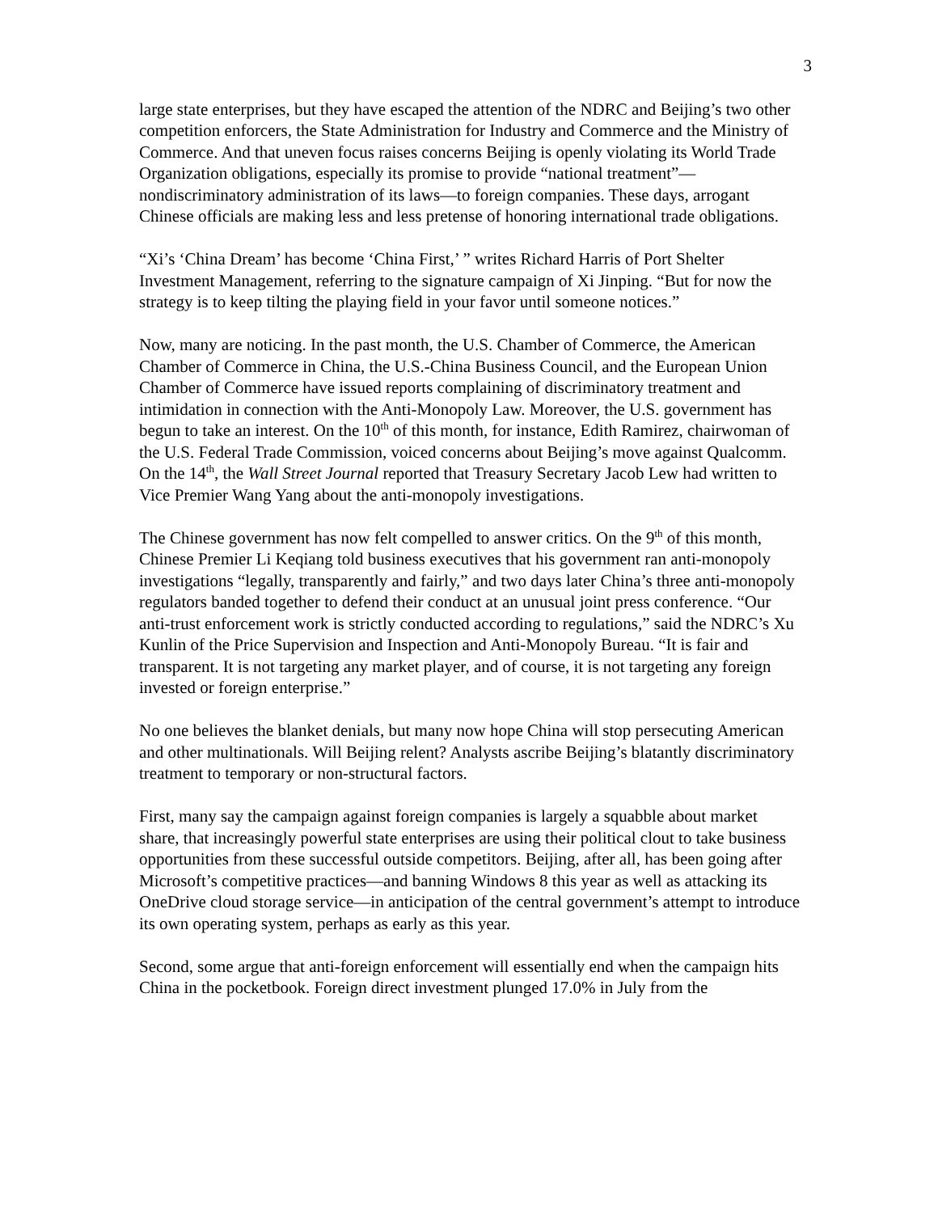3
large state enterprises, but they have escaped the attention of the NDRC and Beijing’s two other competition enforcers, the State Administration for Industry and Commerce and the Ministry of Commerce. And that uneven focus raises concerns Beijing is openly violating its World Trade Organization obligations, especially its promise to provide “national treatment”—nondiscriminatory administration of its laws—to foreign companies. These days, arrogant Chinese officials are making less and less pretense of honoring international trade obligations.
“Xi’s ‘China Dream’ has become ‘China First,’ ” writes Richard Harris of Port Shelter Investment Management, referring to the signature campaign of Xi Jinping. “But for now the strategy is to keep tilting the playing field in your favor until someone notices.”
Now, many are noticing. In the past month, the U.S. Chamber of Commerce, the American Chamber of Commerce in China, the U.S.-China Business Council, and the European Union Chamber of Commerce have issued reports complaining of discriminatory treatment and intimidation in connection with the Anti-Monopoly Law. Moreover, the U.S. government has begun to take an interest. On the 10<sup>th</sup> of this month, for instance, Edith Ramirez, chairwoman of the U.S. Federal Trade Commission, voiced concerns about Beijing’s move against Qualcomm. On the 14<sup>th</sup>, the Wall Street Journal reported that Treasury Secretary Jacob Lew had written to Vice Premier Wang Yang about the anti-monopoly investigations.
The Chinese government has now felt compelled to answer critics. On the 9<sup>th</sup> of this month, Chinese Premier Li Keqiang told business executives that his government ran anti-monopoly investigations “legally, transparently and fairly,” and two days later China’s three anti-monopoly regulators banded together to defend their conduct at an unusual joint press conference. “Our anti-trust enforcement work is strictly conducted according to regulations,” said the NDRC’s Xu Kunlin of the Price Supervision and Inspection and Anti-Monopoly Bureau. “It is fair and transparent. It is not targeting any market player, and of course, it is not targeting any foreign invested or foreign enterprise.”
No one believes the blanket denials, but many now hope China will stop persecuting American and other multinationals. Will Beijing relent? Analysts ascribe Beijing’s blatantly discriminatory treatment to temporary or non-structural factors.
First, many say the campaign against foreign companies is largely a squabble about market share, that increasingly powerful state enterprises are using their political clout to take business opportunities from these successful outside competitors. Beijing, after all, has been going after Microsoft’s competitive practices—and banning Windows 8 this year as well as attacking its OneDrive cloud storage service—in anticipation of the central government’s attempt to introduce its own operating system, perhaps as early as this year.
Second, some argue that anti-foreign enforcement will essentially end when the campaign hits China in the pocketbook. Foreign direct investment plunged 17.0% in July from the